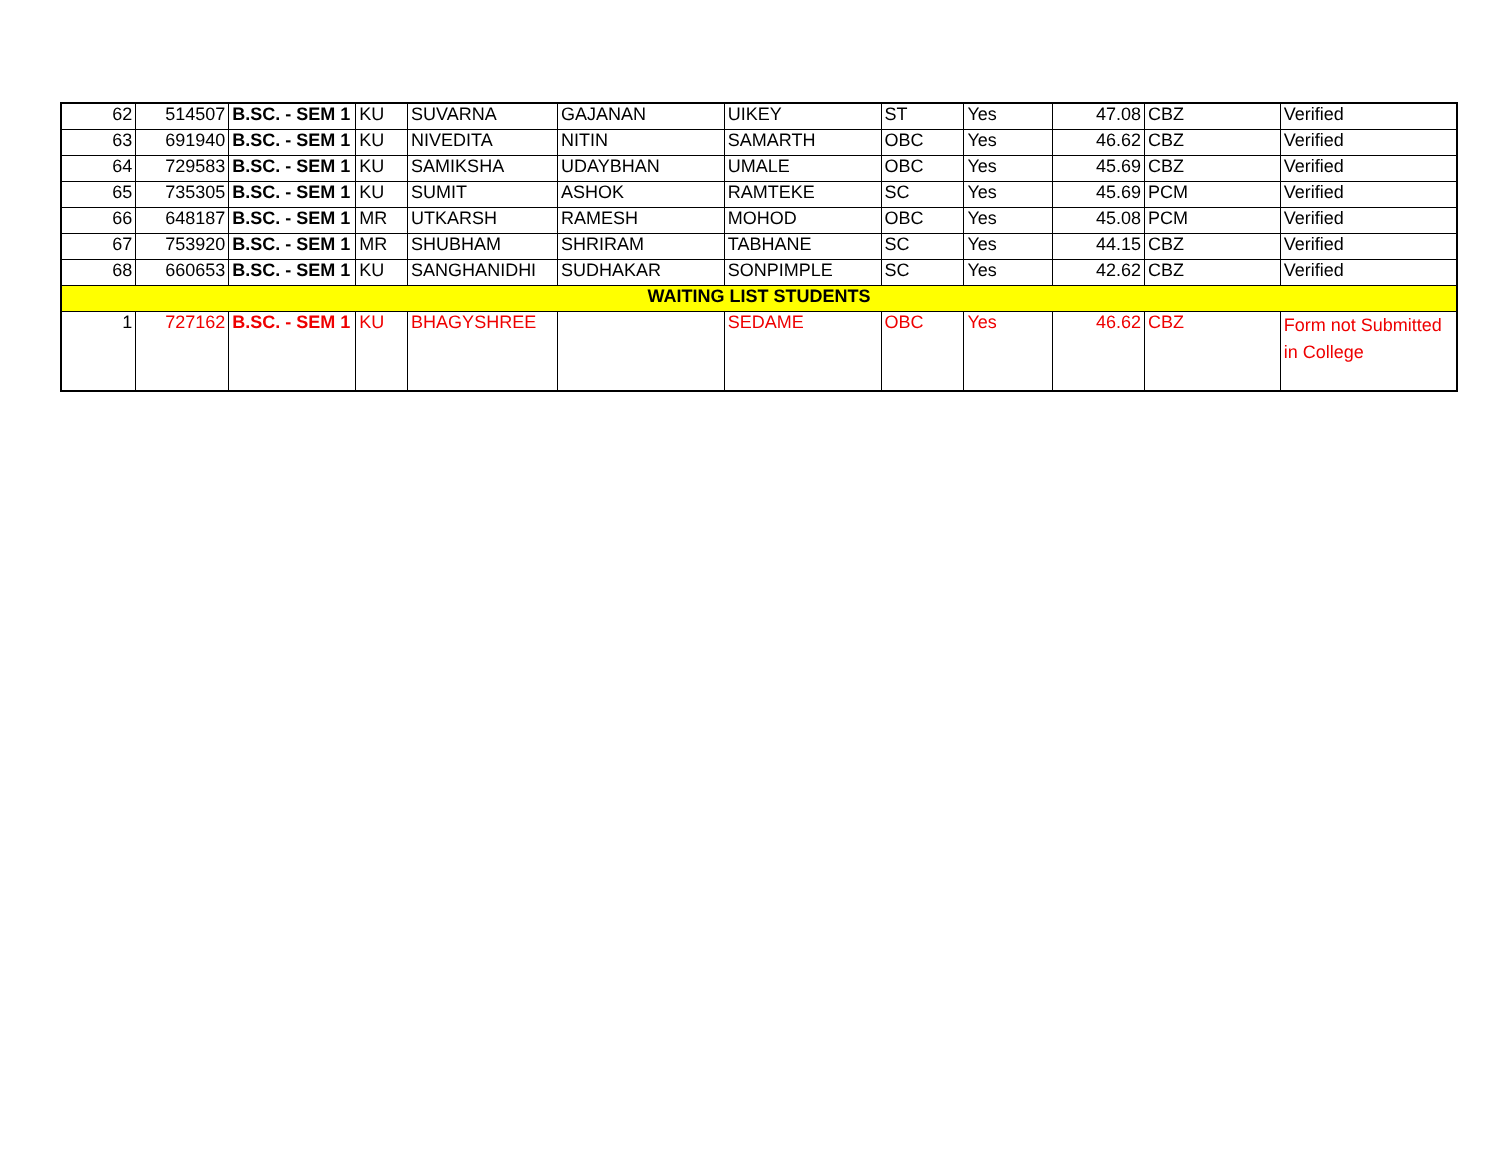| 62 | 514507 | B.SC. - SEM 1 | KU | SUVARNA | GAJANAN | UIKEY | ST | Yes | 47.08 | CBZ | Verified |
| 63 | 691940 | B.SC. - SEM 1 | KU | NIVEDITA | NITIN | SAMARTH | OBC | Yes | 46.62 | CBZ | Verified |
| 64 | 729583 | B.SC. - SEM 1 | KU | SAMIKSHA | UDAYBHAN | UMALE | OBC | Yes | 45.69 | CBZ | Verified |
| 65 | 735305 | B.SC. - SEM 1 | KU | SUMIT | ASHOK | RAMTEKE | SC | Yes | 45.69 | PCM | Verified |
| 66 | 648187 | B.SC. - SEM 1 | MR | UTKARSH | RAMESH | MOHOD | OBC | Yes | 45.08 | PCM | Verified |
| 67 | 753920 | B.SC. - SEM 1 | MR | SHUBHAM | SHRIRAM | TABHANE | SC | Yes | 44.15 | CBZ | Verified |
| 68 | 660653 | B.SC. - SEM 1 | KU | SANGHANIDHI | SUDHAKAR | SONPIMPLE | SC | Yes | 42.62 | CBZ | Verified |
| WAITING LIST STUDENTS | | | | | | | | | | | |
| 1 | 727162 | B.SC. - SEM 1 | KU | BHAGYSHREE | | SEDAME | OBC | Yes | 46.62 | CBZ | Form not Submitted in College |